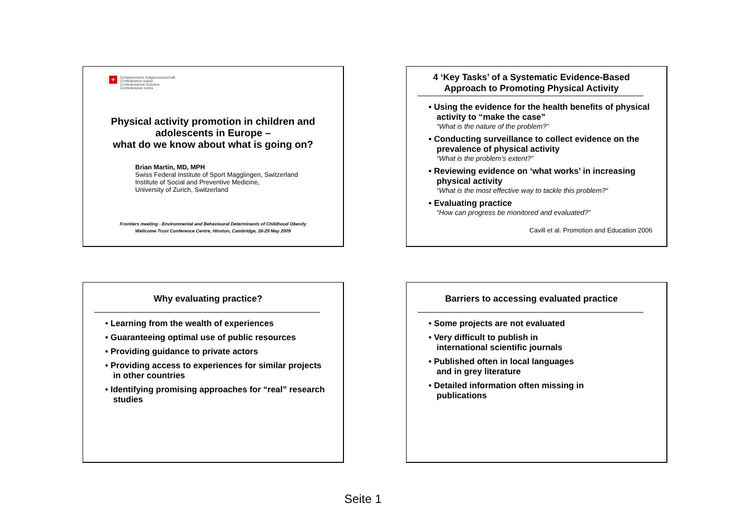+ Schweizerische Eidgenossenschaft
Confédération suisse
Confederazione Svizzera
Confederaziun svizra
Physical activity promotion in children and adolescents in Europe –
what do we know about what is going on?
Brian Martin, MD, MPH
Swiss Federal Institute of Sport Magglingen, Switzerland
Institute of Social and Preventive Medicine,
University of Zurich, Switzerland
Frontiers meeting - Environmental and Behavioural Determinants of Childhood Obesity
Wellcome Trust Conference Centre, Hinxton, Cambridge, 28-29 May 2009
4 ‘Key Tasks’ of a Systematic Evidence-Based
Approach to Promoting Physical Activity
• Using the evidence for the health benefits of physical activity to “make the case”
“What is the nature of the problem?”
• Conducting surveillance to collect evidence on the prevalence of physical activity
“What is the problem’s extent?”
• Reviewing evidence on ‘what works’ in increasing physical activity
“What is the most effective way to tackle this problem?“
• Evaluating practice
“How can progress be monitored and evaluated?”
Cavill et al. Promotion and Education 2006
Why evaluating practice?
• Learning from the wealth of experiences
• Guaranteeing optimal use of public resources
• Providing guidance to private actors
• Providing access to experiences for similar projects in other countries
• Identifying promising approaches for “real” research studies
Barriers to accessing evaluated practice
• Some projects are not evaluated
• Very difficult to publish in international scientific journals
• Published often in local languages and in grey literature
• Detailed information often missing in publications
Seite 1